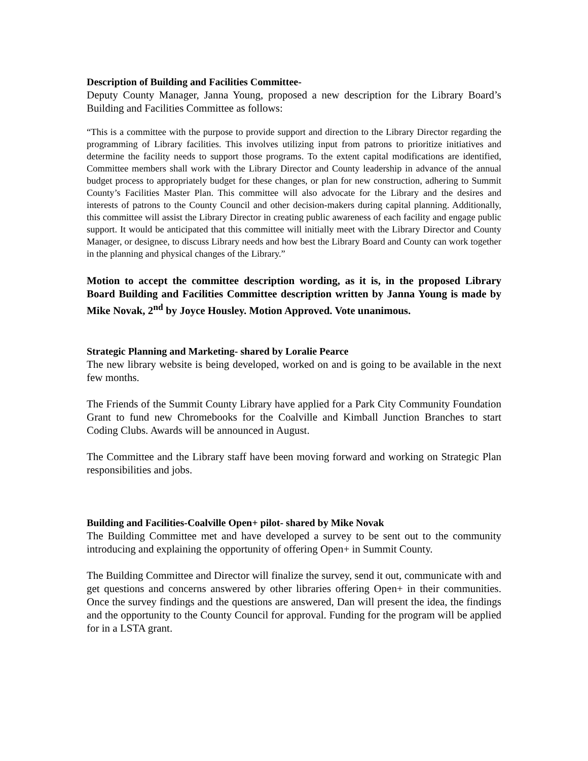Description of Building and Facilities Committee-
Deputy County Manager, Janna Young, proposed a new description for the Library Board’s Building and Facilities Committee as follows:
“This is a committee with the purpose to provide support and direction to the Library Director regarding the programming of Library facilities. This involves utilizing input from patrons to prioritize initiatives and determine the facility needs to support those programs. To the extent capital modifications are identified, Committee members shall work with the Library Director and County leadership in advance of the annual budget process to appropriately budget for these changes, or plan for new construction, adhering to Summit County’s Facilities Master Plan. This committee will also advocate for the Library and the desires and interests of patrons to the County Council and other decision-makers during capital planning. Additionally, this committee will assist the Library Director in creating public awareness of each facility and engage public support. It would be anticipated that this committee will initially meet with the Library Director and County Manager, or designee, to discuss Library needs and how best the Library Board and County can work together in the planning and physical changes of the Library.”
Motion to accept the committee description wording, as it is, in the proposed Library Board Building and Facilities Committee description written by Janna Young is made by Mike Novak, 2<sup>nd</sup> by Joyce Housley. Motion Approved. Vote unanimous.
Strategic Planning and Marketing- shared by Loralie Pearce
The new library website is being developed, worked on and is going to be available in the next few months.
The Friends of the Summit County Library have applied for a Park City Community Foundation Grant to fund new Chromebooks for the Coalville and Kimball Junction Branches to start Coding Clubs. Awards will be announced in August.
The Committee and the Library staff have been moving forward and working on Strategic Plan responsibilities and jobs.
Building and Facilities-Coalville Open+ pilot- shared by Mike Novak
The Building Committee met and have developed a survey to be sent out to the community introducing and explaining the opportunity of offering Open+ in Summit County.
The Building Committee and Director will finalize the survey, send it out, communicate with and get questions and concerns answered by other libraries offering Open+ in their communities. Once the survey findings and the questions are answered, Dan will present the idea, the findings and the opportunity to the County Council for approval. Funding for the program will be applied for in a LSTA grant.